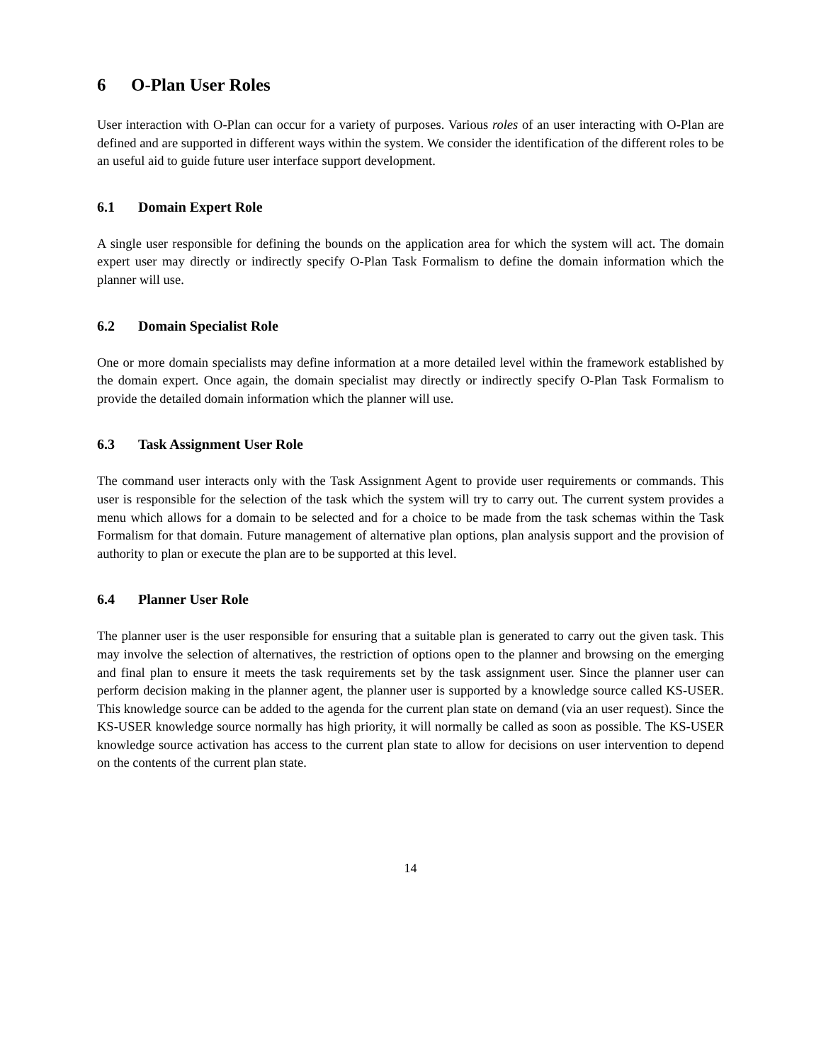6 O-Plan User Roles
User interaction with O-Plan can occur for a variety of purposes. Various roles of an user interacting with O-Plan are defined and are supported in different ways within the system. We consider the identification of the different roles to be an useful aid to guide future user interface support development.
6.1 Domain Expert Role
A single user responsible for defining the bounds on the application area for which the system will act. The domain expert user may directly or indirectly specify O-Plan Task Formalism to define the domain information which the planner will use.
6.2 Domain Specialist Role
One or more domain specialists may define information at a more detailed level within the framework established by the domain expert. Once again, the domain specialist may directly or indirectly specify O-Plan Task Formalism to provide the detailed domain information which the planner will use.
6.3 Task Assignment User Role
The command user interacts only with the Task Assignment Agent to provide user requirements or commands. This user is responsible for the selection of the task which the system will try to carry out. The current system provides a menu which allows for a domain to be selected and for a choice to be made from the task schemas within the Task Formalism for that domain. Future management of alternative plan options, plan analysis support and the provision of authority to plan or execute the plan are to be supported at this level.
6.4 Planner User Role
The planner user is the user responsible for ensuring that a suitable plan is generated to carry out the given task. This may involve the selection of alternatives, the restriction of options open to the planner and browsing on the emerging and final plan to ensure it meets the task requirements set by the task assignment user. Since the planner user can perform decision making in the planner agent, the planner user is supported by a knowledge source called KS-USER. This knowledge source can be added to the agenda for the current plan state on demand (via an user request). Since the KS-USER knowledge source normally has high priority, it will normally be called as soon as possible. The KS-USER knowledge source activation has access to the current plan state to allow for decisions on user intervention to depend on the contents of the current plan state.
14